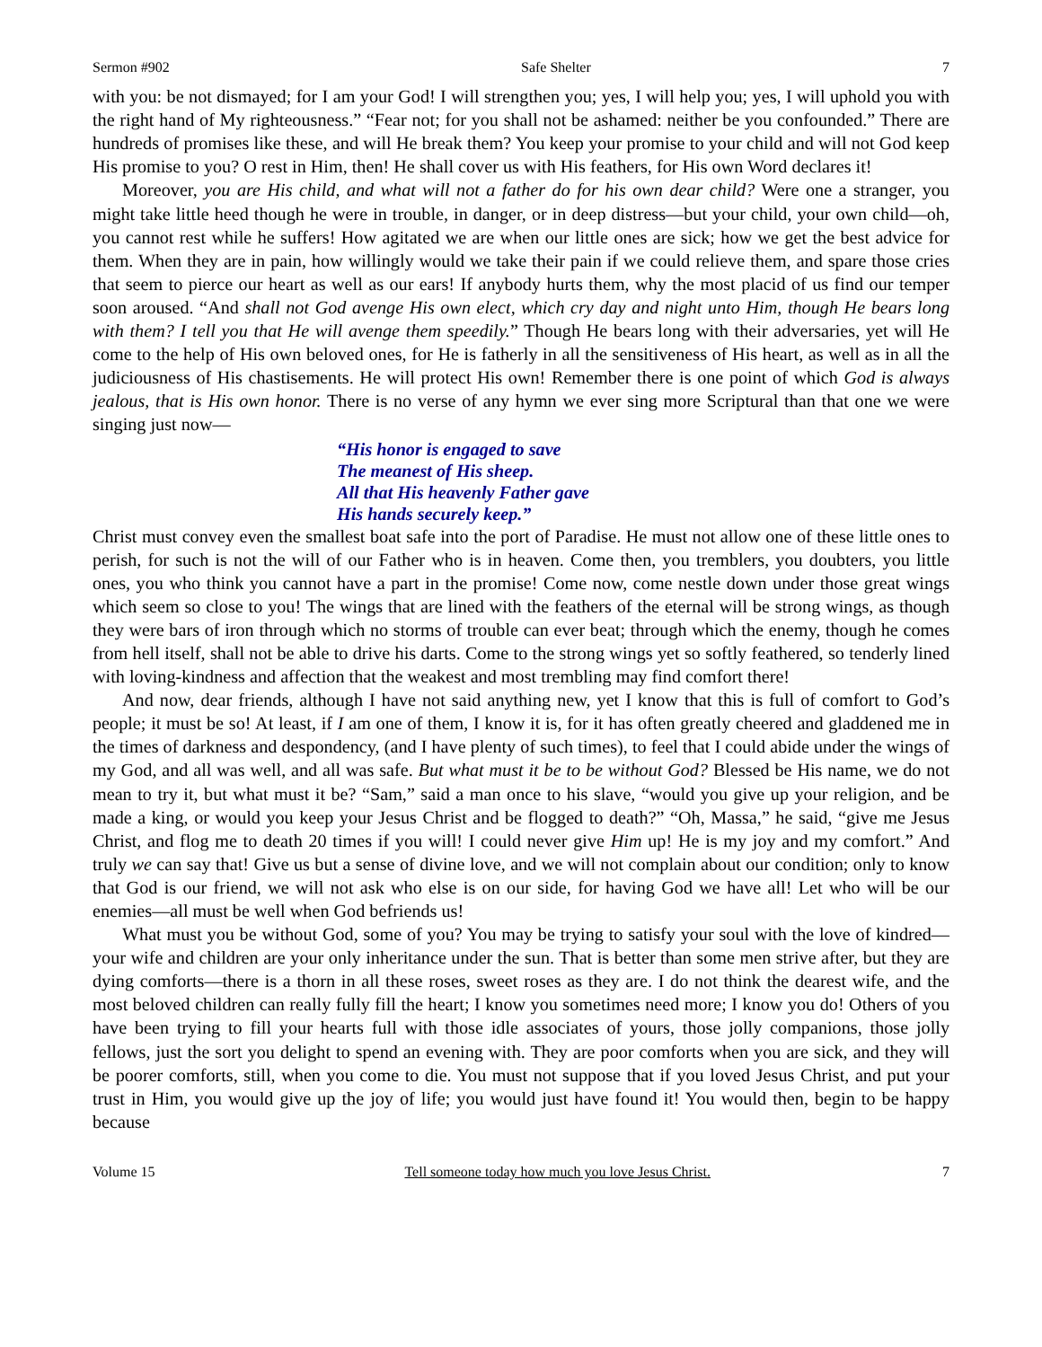Sermon #902 Safe Shelter 7
with you: be not dismayed; for I am your God! I will strengthen you; yes, I will help you; yes, I will uphold you with the right hand of My righteousness.” “Fear not; for you shall not be ashamed: neither be you confounded.” There are hundreds of promises like these, and will He break them? You keep your promise to your child and will not God keep His promise to you? O rest in Him, then! He shall cover us with His feathers, for His own Word declares it!
Moreover, you are His child, and what will not a father do for his own dear child? Were one a stranger, you might take little heed though he were in trouble, in danger, or in deep distress—but your child, your own child—oh, you cannot rest while he suffers! How agitated we are when our little ones are sick; how we get the best advice for them. When they are in pain, how willingly would we take their pain if we could relieve them, and spare those cries that seem to pierce our heart as well as our ears! If anybody hurts them, why the most placid of us find our temper soon aroused. “And shall not God avenge His own elect, which cry day and night unto Him, though He bears long with them? I tell you that He will avenge them speedily.” Though He bears long with their adversaries, yet will He come to the help of His own beloved ones, for He is fatherly in all the sensitiveness of His heart, as well as in all the judiciousness of His chastisements. He will protect His own! Remember there is one point of which God is always jealous, that is His own honor. There is no verse of any hymn we ever sing more Scriptural than that one we were singing just now—
“His honor is engaged to save
The meanest of His sheep.
All that His heavenly Father gave
His hands securely keep.”
Christ must convey even the smallest boat safe into the port of Paradise. He must not allow one of these little ones to perish, for such is not the will of our Father who is in heaven. Come then, you tremblers, you doubters, you little ones, you who think you cannot have a part in the promise! Come now, come nestle down under those great wings which seem so close to you! The wings that are lined with the feathers of the eternal will be strong wings, as though they were bars of iron through which no storms of trouble can ever beat; through which the enemy, though he comes from hell itself, shall not be able to drive his darts. Come to the strong wings yet so softly feathered, so tenderly lined with loving-kindness and affection that the weakest and most trembling may find comfort there!
And now, dear friends, although I have not said anything new, yet I know that this is full of comfort to God’s people; it must be so! At least, if I am one of them, I know it is, for it has often greatly cheered and gladdened me in the times of darkness and despondency, (and I have plenty of such times), to feel that I could abide under the wings of my God, and all was well, and all was safe. But what must it be to be without God? Blessed be His name, we do not mean to try it, but what must it be? “Sam,” said a man once to his slave, “would you give up your religion, and be made a king, or would you keep your Jesus Christ and be flogged to death?” “Oh, Massa,” he said, “give me Jesus Christ, and flog me to death 20 times if you will! I could never give Him up! He is my joy and my comfort.” And truly we can say that! Give us but a sense of divine love, and we will not complain about our condition; only to know that God is our friend, we will not ask who else is on our side, for having God we have all! Let who will be our enemies—all must be well when God befriends us!
What must you be without God, some of you? You may be trying to satisfy your soul with the love of kindred—your wife and children are your only inheritance under the sun. That is better than some men strive after, but they are dying comforts—there is a thorn in all these roses, sweet roses as they are. I do not think the dearest wife, and the most beloved children can really fully fill the heart; I know you sometimes need more; I know you do! Others of you have been trying to fill your hearts full with those idle associates of yours, those jolly companions, those jolly fellows, just the sort you delight to spend an evening with. They are poor comforts when you are sick, and they will be poorer comforts, still, when you come to die. You must not suppose that if you loved Jesus Christ, and put your trust in Him, you would give up the joy of life; you would just have found it! You would then, begin to be happy because
Volume 15 Tell someone today how much you love Jesus Christ. 7